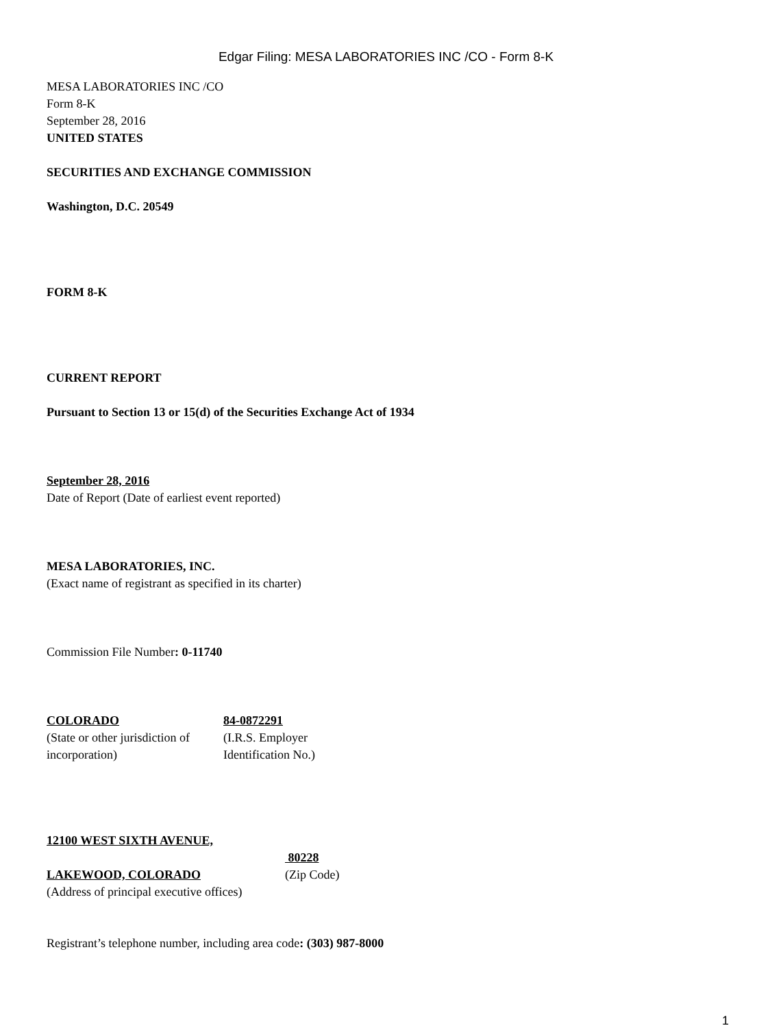Edgar Filing: MESA LABORATORIES INC /CO - Form 8-K
MESA LABORATORIES INC /CO
Form 8-K
September 28, 2016
UNITED STATES
SECURITIES AND EXCHANGE COMMISSION
Washington, D.C. 20549
FORM 8-K
CURRENT REPORT
Pursuant to Section 13 or 15(d) of the Securities Exchange Act of 1934
September 28, 2016
Date of Report (Date of earliest event reported)
MESA LABORATORIES, INC.
(Exact name of registrant as specified in its charter)
Commission File Number: 0-11740
| COLORADO | 84-0872291 |
| (State or other jurisdiction of incorporation) | (I.R.S. Employer Identification No.) |
| 12100 WEST SIXTH AVENUE, LAKEWOOD, COLORADO (Address of principal executive offices) | 80228 (Zip Code) |
Registrant’s telephone number, including area code: (303) 987-8000
1